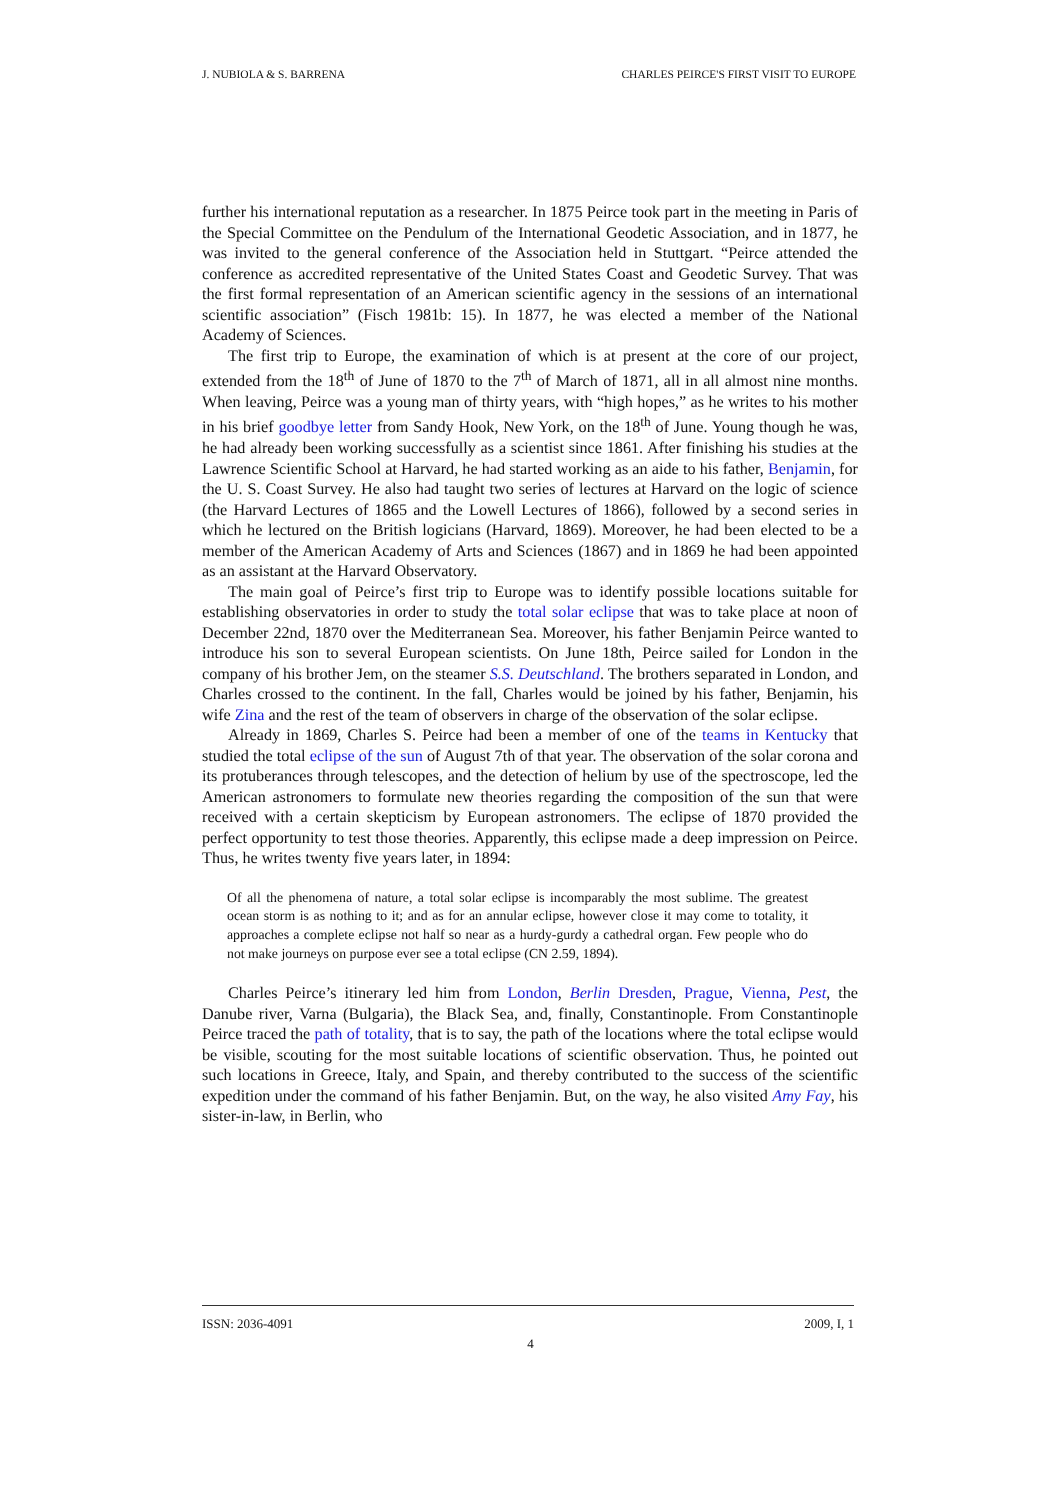J. NUBIOLA & S. BARRENA CHARLES PEIRCE'S FIRST VISIT TO EUROPE
further his international reputation as a researcher. In 1875 Peirce took part in the meeting in Paris of the Special Committee on the Pendulum of the International Geodetic Association, and in 1877, he was invited to the general conference of the Association held in Stuttgart. “Peirce attended the conference as accredited representative of the United States Coast and Geodetic Survey. That was the first formal representation of an American scientific agency in the sessions of an international scientific association” (Fisch 1981b: 15). In 1877, he was elected a member of the National Academy of Sciences.
The first trip to Europe, the examination of which is at present at the core of our project, extended from the 18<sup>th</sup> of June of 1870 to the 7<sup>th</sup> of March of 1871, all in all almost nine months. When leaving, Peirce was a young man of thirty years, with “high hopes,” as he writes to his mother in his brief goodbye letter from Sandy Hook, New York, on the 18<sup>th</sup> of June. Young though he was, he had already been working successfully as a scientist since 1861. After finishing his studies at the Lawrence Scientific School at Harvard, he had started working as an aide to his father, Benjamin, for the U. S. Coast Survey. He also had taught two series of lectures at Harvard on the logic of science (the Harvard Lectures of 1865 and the Lowell Lectures of 1866), followed by a second series in which he lectured on the British logicians (Harvard, 1869). Moreover, he had been elected to be a member of the American Academy of Arts and Sciences (1867) and in 1869 he had been appointed as an assistant at the Harvard Observatory.
The main goal of Peirce’s first trip to Europe was to identify possible locations suitable for establishing observatories in order to study the total solar eclipse that was to take place at noon of December 22nd, 1870 over the Mediterranean Sea. Moreover, his father Benjamin Peirce wanted to introduce his son to several European scientists. On June 18th, Peirce sailed for London in the company of his brother Jem, on the steamer S.S. Deutschland. The brothers separated in London, and Charles crossed to the continent. In the fall, Charles would be joined by his father, Benjamin, his wife Zina and the rest of the team of observers in charge of the observation of the solar eclipse.
Already in 1869, Charles S. Peirce had been a member of one of the teams in Kentucky that studied the total eclipse of the sun of August 7th of that year. The observation of the solar corona and its protuberances through telescopes, and the detection of helium by use of the spectroscope, led the American astronomers to formulate new theories regarding the composition of the sun that were received with a certain skepticism by European astronomers. The eclipse of 1870 provided the perfect opportunity to test those theories. Apparently, this eclipse made a deep impression on Peirce. Thus, he writes twenty five years later, in 1894:
Of all the phenomena of nature, a total solar eclipse is incomparably the most sublime. The greatest ocean storm is as nothing to it; and as for an annular eclipse, however close it may come to totality, it approaches a complete eclipse not half so near as a hurdy-gurdy a cathedral organ. Few people who do not make journeys on purpose ever see a total eclipse (CN 2.59, 1894).
Charles Peirce’s itinerary led him from London, Berlin Dresden, Prague, Vienna, Pest, the Danube river, Varna (Bulgaria), the Black Sea, and, finally, Constantinople. From Constantinople Peirce traced the path of totality, that is to say, the path of the locations where the total eclipse would be visible, scouting for the most suitable locations of scientific observation. Thus, he pointed out such locations in Greece, Italy, and Spain, and thereby contributed to the success of the scientific expedition under the command of his father Benjamin. But, on the way, he also visited Amy Fay, his sister-in-law, in Berlin, who
ISSN: 2036-4091 2009, I, 1
4